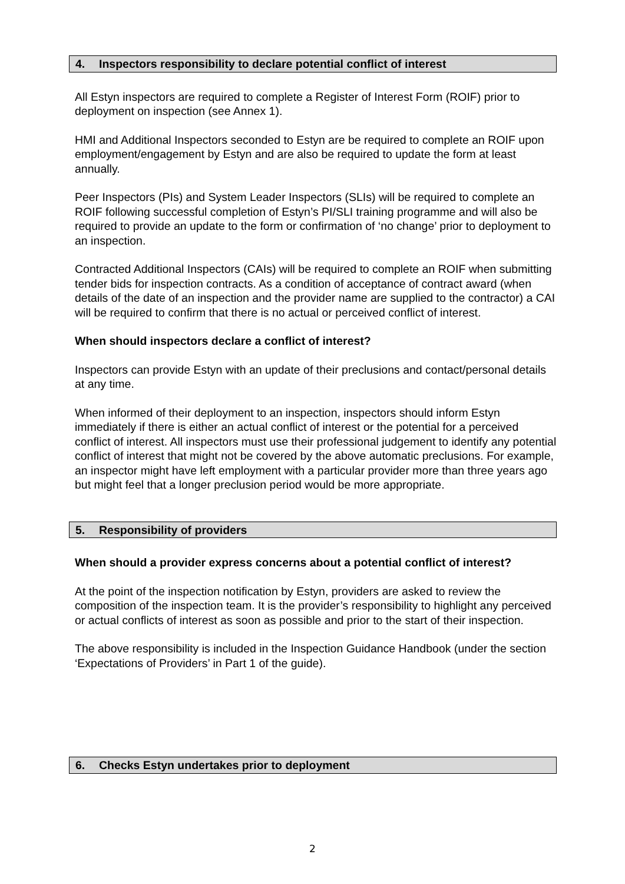4. Inspectors responsibility to declare potential conflict of interest
All Estyn inspectors are required to complete a Register of Interest Form (ROIF) prior to deployment on inspection (see Annex 1).
HMI and Additional Inspectors seconded to Estyn are be required to complete an ROIF upon employment/engagement by Estyn and are also be required to update the form at least annually.
Peer Inspectors (PIs) and System Leader Inspectors (SLIs) will be required to complete an ROIF following successful completion of Estyn’s PI/SLI training programme and will also be required to provide an update to the form or confirmation of ‘no change’ prior to deployment to an inspection.
Contracted Additional Inspectors (CAIs) will be required to complete an ROIF when submitting tender bids for inspection contracts. As a condition of acceptance of contract award (when details of the date of an inspection and the provider name are supplied to the contractor) a CAI will be required to confirm that there is no actual or perceived conflict of interest.
When should inspectors declare a conflict of interest?
Inspectors can provide Estyn with an update of their preclusions and contact/personal details at any time.
When informed of their deployment to an inspection, inspectors should inform Estyn immediately if there is either an actual conflict of interest or the potential for a perceived conflict of interest. All inspectors must use their professional judgement to identify any potential conflict of interest that might not be covered by the above automatic preclusions. For example, an inspector might have left employment with a particular provider more than three years ago but might feel that a longer preclusion period would be more appropriate.
5. Responsibility of providers
When should a provider express concerns about a potential conflict of interest?
At the point of the inspection notification by Estyn, providers are asked to review the composition of the inspection team. It is the provider’s responsibility to highlight any perceived or actual conflicts of interest as soon as possible and prior to the start of their inspection.
The above responsibility is included in the Inspection Guidance Handbook (under the section ‘Expectations of Providers’ in Part 1 of the guide).
6. Checks Estyn undertakes prior to deployment
2